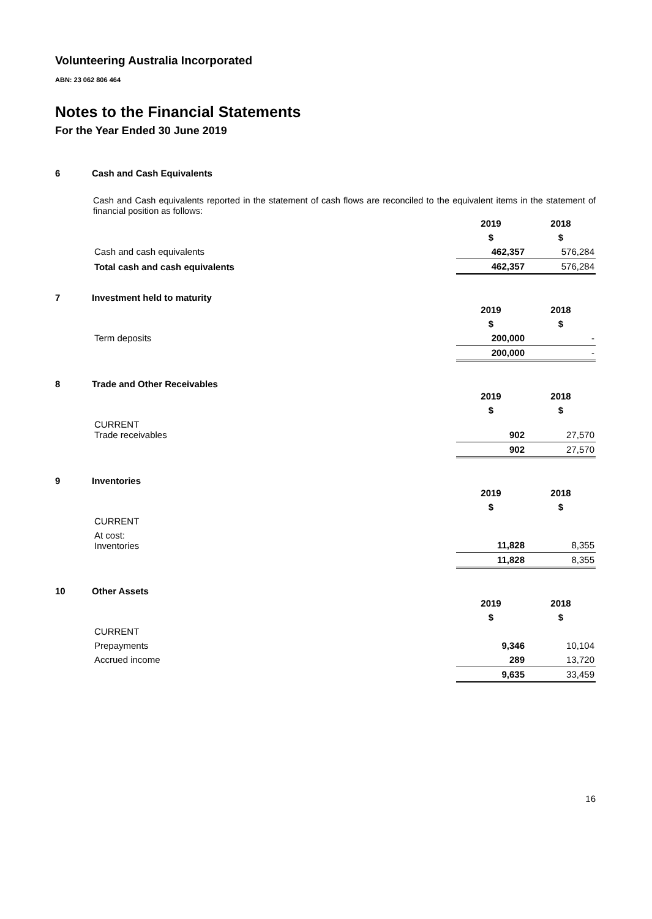Volunteering Australia Incorporated
ABN: 23 062 806 464
Notes to the Financial Statements
For the Year Ended 30 June 2019
6 Cash and Cash Equivalents
Cash and Cash equivalents reported in the statement of cash flows are reconciled to the equivalent items in the statement of financial position as follows:
| | 2019 | 2018 |
| | $ | $ |
| Cash and cash equivalents | 462,357 | 576,284 |
| Total cash and cash equivalents | 462,357 | 576,284 |
7 Investment held to maturity
| | 2019 | 2018 |
| | $ | $ |
| Term deposits | 200,000 | - |
| | 200,000 | - |
8 Trade and Other Receivables
| | 2019 | 2018 |
| | $ | $ |
| CURRENT Trade receivables | 902 | 27,570 |
| | 902 | 27,570 |
9 Inventories
| | 2019 | 2018 |
| | $ | $ |
| CURRENT | | |
| At cost: Inventories | 11,828 | 8,355 |
| | 11,828 | 8,355 |
10 Other Assets
| | 2019 | 2018 |
| | $ | $ |
| CURRENT | | |
| Prepayments | 9,346 | 10,104 |
| Accrued income | 289 | 13,720 |
| | 9,635 | 33,459 |
16